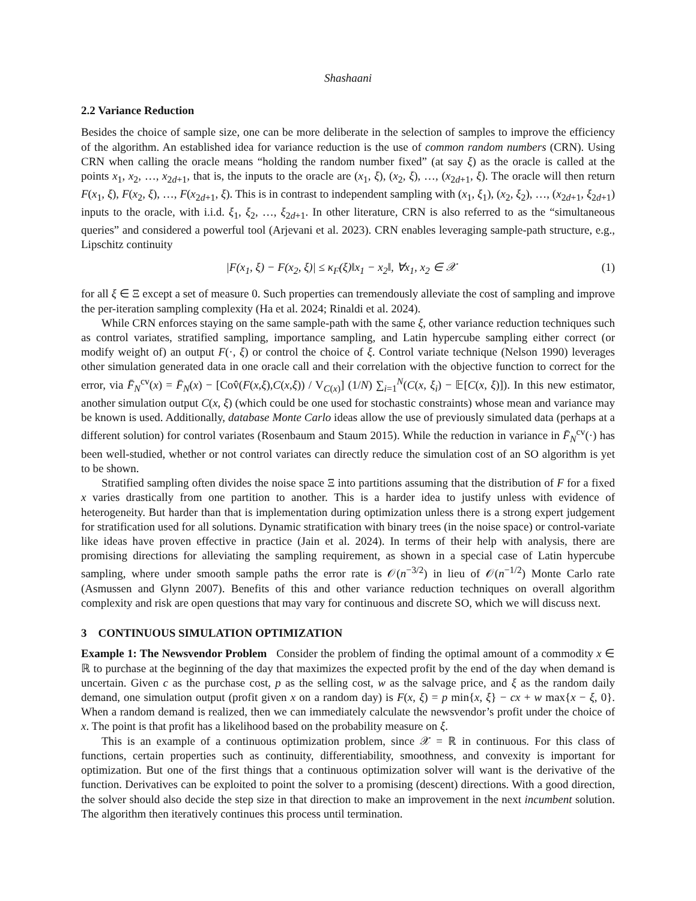Shashaani
2.2 Variance Reduction
Besides the choice of sample size, one can be more deliberate in the selection of samples to improve the efficiency of the algorithm. An established idea for variance reduction is the use of common random numbers (CRN). Using CRN when calling the oracle means “holding the random number fixed” (at say ξ) as the oracle is called at the points x<sub>1</sub>, x<sub>2</sub>, …, x<sub>2d+1</sub>, that is, the inputs to the oracle are (x<sub>1</sub>, ξ), (x<sub>2</sub>, ξ), …, (x<sub>2d+1</sub>, ξ). The oracle will then return F(x<sub>1</sub>, ξ), F(x<sub>2</sub>, ξ), …, F(x<sub>2d+1</sub>, ξ). This is in contrast to independent sampling with (x<sub>1</sub>, ξ<sub>1</sub>), (x<sub>2</sub>, ξ<sub>2</sub>), …, (x<sub>2d+1</sub>, ξ<sub>2d+1</sub>) inputs to the oracle, with i.i.d. ξ<sub>1</sub>, ξ<sub>2</sub>, …, ξ<sub>2d+1</sub>. In other literature, CRN is also referred to as the “simultaneous queries” and considered a powerful tool (Arjevani et al. 2023). CRN enables leveraging sample-path structure, e.g., Lipschitz continuity
|F(x<sub>1</sub>, ξ) − F(x<sub>2</sub>, ξ)| ≤ κ<sub>F</sub>(ξ)‖x<sub>1</sub> − x<sub>2</sub>‖, ∀x<sub>1</sub>, x<sub>2</sub> ∈ 𝒳 (1)
for all ξ ∈ Ξ except a set of measure 0. Such properties can tremendously alleviate the cost of sampling and improve the per-iteration sampling complexity (Ha et al. 2024; Rinaldi et al. 2024).
While CRN enforces staying on the same sample-path with the same ξ, other variance reduction techniques such as control variates, stratified sampling, importance sampling, and Latin hypercube sampling either correct (or modify weight of) an output F(·, ξ) or control the choice of ξ. Control variate technique (Nelson 1990) leverages other simulation generated data in one oracle call and their correlation with the objective function to correct for the error, via F̄<sub>N</sub><sup>cv</sup>(x) = F̄<sub>N</sub>(x) − [Cov̂(F(x,ξ),C(x,ξ)) / V<sub>C(x)</sub>] (1/N) ∑<sub>i=1</sub><sup>N</sup>(C(x, ξ<sub>i</sub>) − 𝔼[C(x, ξ)]). In this new estimator, another simulation output C(x, ξ) (which could be one used for stochastic constraints) whose mean and variance may be known is used. Additionally, database Monte Carlo ideas allow the use of previously simulated data (perhaps at a different solution) for control variates (Rosenbaum and Staum 2015). While the reduction in variance in F̄<sub>N</sub><sup>cv</sup>(·) has been well-studied, whether or not control variates can directly reduce the simulation cost of an SO algorithm is yet to be shown.
Stratified sampling often divides the noise space Ξ into partitions assuming that the distribution of F for a fixed x varies drastically from one partition to another. This is a harder idea to justify unless with evidence of heterogeneity. But harder than that is implementation during optimization unless there is a strong expert judgement for stratification used for all solutions. Dynamic stratification with binary trees (in the noise space) or control-variate like ideas have proven effective in practice (Jain et al. 2024). In terms of their help with analysis, there are promising directions for alleviating the sampling requirement, as shown in a special case of Latin hypercube sampling, where under smooth sample paths the error rate is 𝒪(n<sup>−3/2</sup>) in lieu of 𝒪(n<sup>−1/2</sup>) Monte Carlo rate (Asmussen and Glynn 2007). Benefits of this and other variance reduction techniques on overall algorithm complexity and risk are open questions that may vary for continuous and discrete SO, which we will discuss next.
3 CONTINUOUS SIMULATION OPTIMIZATION
Example 1: The Newsvendor Problem Consider the problem of finding the optimal amount of a commodity x ∈ ℝ to purchase at the beginning of the day that maximizes the expected profit by the end of the day when demand is uncertain. Given c as the purchase cost, p as the selling cost, w as the salvage price, and ξ as the random daily demand, one simulation output (profit given x on a random day) is F(x, ξ) = p min{x, ξ} − cx + w max{x − ξ, 0}. When a random demand is realized, then we can immediately calculate the newsvendor’s profit under the choice of x. The point is that profit has a likelihood based on the probability measure on ξ.
This is an example of a continuous optimization problem, since 𝒳 = ℝ in continuous. For this class of functions, certain properties such as continuity, differentiability, smoothness, and convexity is important for optimization. But one of the first things that a continuous optimization solver will want is the derivative of the function. Derivatives can be exploited to point the solver to a promising (descent) directions. With a good direction, the solver should also decide the step size in that direction to make an improvement in the next incumbent solution. The algorithm then iteratively continues this process until termination.